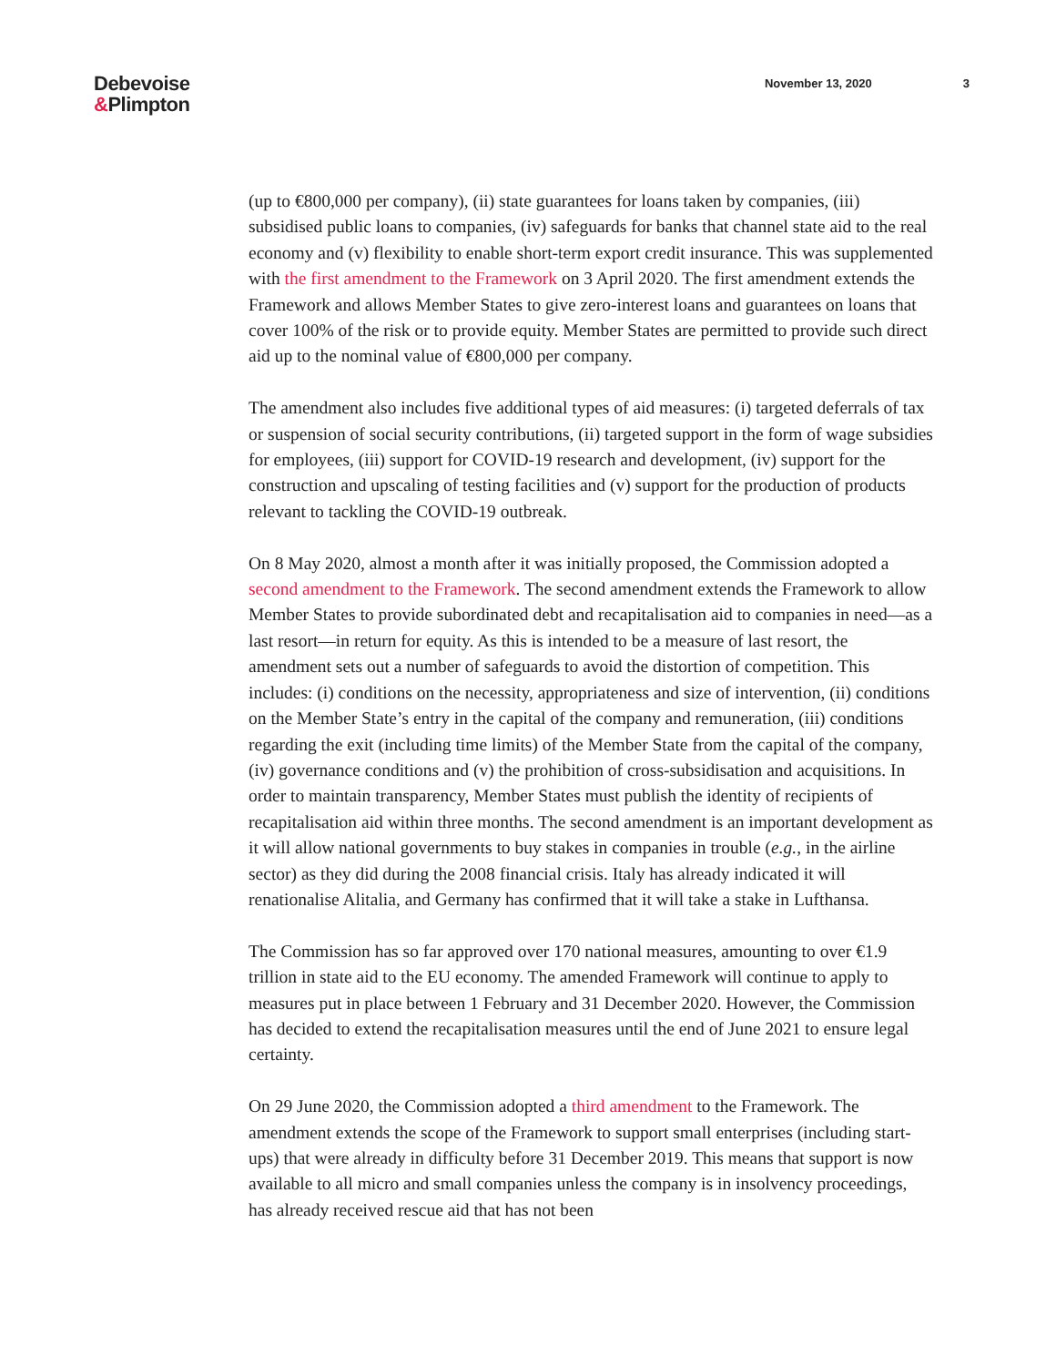Debevoise
&Plimpton
November 13, 2020 3
(up to €800,000 per company), (ii) state guarantees for loans taken by companies, (iii) subsidised public loans to companies, (iv) safeguards for banks that channel state aid to the real economy and (v) flexibility to enable short-term export credit insurance. This was supplemented with the first amendment to the Framework on 3 April 2020. The first amendment extends the Framework and allows Member States to give zero-interest loans and guarantees on loans that cover 100% of the risk or to provide equity. Member States are permitted to provide such direct aid up to the nominal value of €800,000 per company.
The amendment also includes five additional types of aid measures: (i) targeted deferrals of tax or suspension of social security contributions, (ii) targeted support in the form of wage subsidies for employees, (iii) support for COVID-19 research and development, (iv) support for the construction and upscaling of testing facilities and (v) support for the production of products relevant to tackling the COVID-19 outbreak.
On 8 May 2020, almost a month after it was initially proposed, the Commission adopted a second amendment to the Framework. The second amendment extends the Framework to allow Member States to provide subordinated debt and recapitalisation aid to companies in need—as a last resort—in return for equity. As this is intended to be a measure of last resort, the amendment sets out a number of safeguards to avoid the distortion of competition. This includes: (i) conditions on the necessity, appropriateness and size of intervention, (ii) conditions on the Member State’s entry in the capital of the company and remuneration, (iii) conditions regarding the exit (including time limits) of the Member State from the capital of the company, (iv) governance conditions and (v) the prohibition of cross-subsidisation and acquisitions. In order to maintain transparency, Member States must publish the identity of recipients of recapitalisation aid within three months. The second amendment is an important development as it will allow national governments to buy stakes in companies in trouble (e.g., in the airline sector) as they did during the 2008 financial crisis. Italy has already indicated it will renationalise Alitalia, and Germany has confirmed that it will take a stake in Lufthansa.
The Commission has so far approved over 170 national measures, amounting to over €1.9 trillion in state aid to the EU economy. The amended Framework will continue to apply to measures put in place between 1 February and 31 December 2020. However, the Commission has decided to extend the recapitalisation measures until the end of June 2021 to ensure legal certainty.
On 29 June 2020, the Commission adopted a third amendment to the Framework. The amendment extends the scope of the Framework to support small enterprises (including start-ups) that were already in difficulty before 31 December 2019. This means that support is now available to all micro and small companies unless the company is in insolvency proceedings, has already received rescue aid that has not been